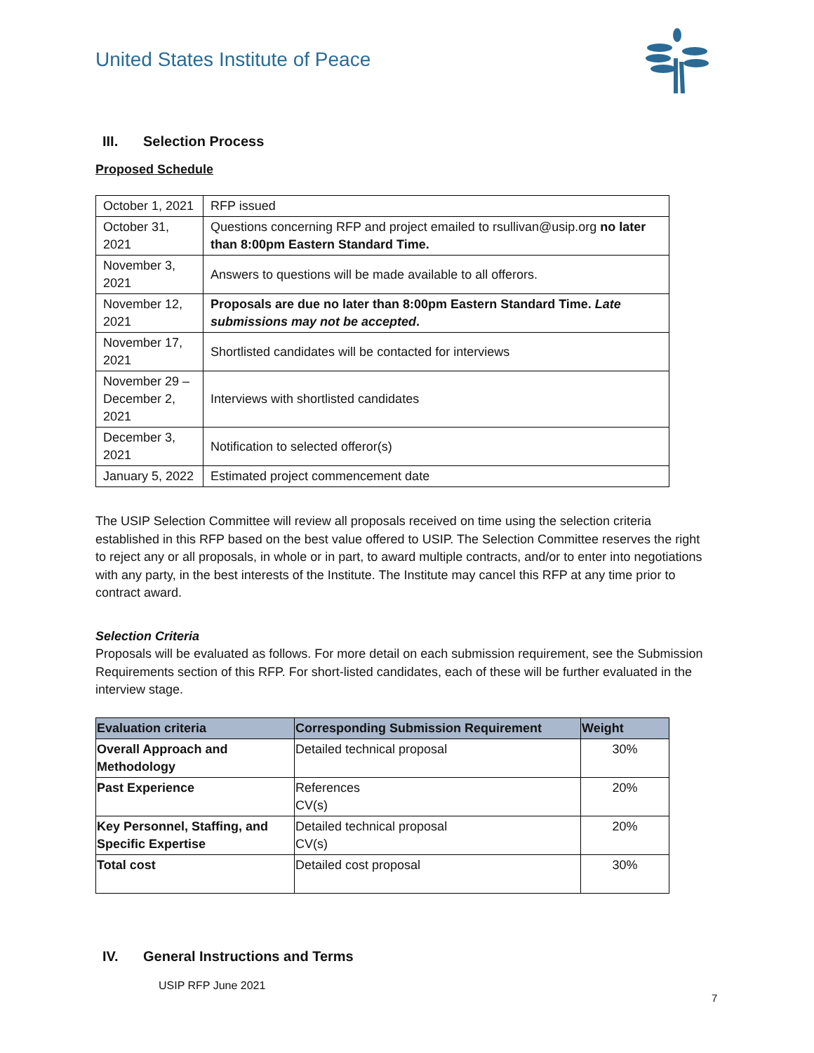United States Institute of Peace
III. Selection Process
Proposed Schedule
| October 1, 2021 | RFP issued |
| October 31, 2021 | Questions concerning RFP and project emailed to rsullivan@usip.org no later than 8:00pm Eastern Standard Time. |
| November 3, 2021 | Answers to questions will be made available to all offerors. |
| November 12, 2021 | Proposals are due no later than 8:00pm Eastern Standard Time. Late submissions may not be accepted . |
| November 17, 2021 | Shortlisted candidates will be contacted for interviews |
| November 29 – December 2, 2021 | Interviews with shortlisted candidates |
| December 3, 2021 | Notification to selected offeror(s) |
| January 5, 2022 | Estimated project commencement date |
The USIP Selection Committee will review all proposals received on time using the selection criteria established in this RFP based on the best value offered to USIP. The Selection Committee reserves the right to reject any or all proposals, in whole or in part, to award multiple contracts, and/or to enter into negotiations with any party, in the best interests of the Institute. The Institute may cancel this RFP at any time prior to contract award.
Selection Criteria
Proposals will be evaluated as follows. For more detail on each submission requirement, see the Submission Requirements section of this RFP. For short-listed candidates, each of these will be further evaluated in the interview stage.
| Evaluation criteria | Corresponding Submission Requirement | Weight |
| --- | --- | --- |
| Overall Approach and Methodology | Detailed technical proposal | 30% |
| Past Experience | References CV(s) | 20% |
| Key Personnel, Staffing, and Specific Expertise | Detailed technical proposal CV(s) | 20% |
| Total cost | Detailed cost proposal | 30% |
IV. General Instructions and Terms
USIP RFP June 2021
7